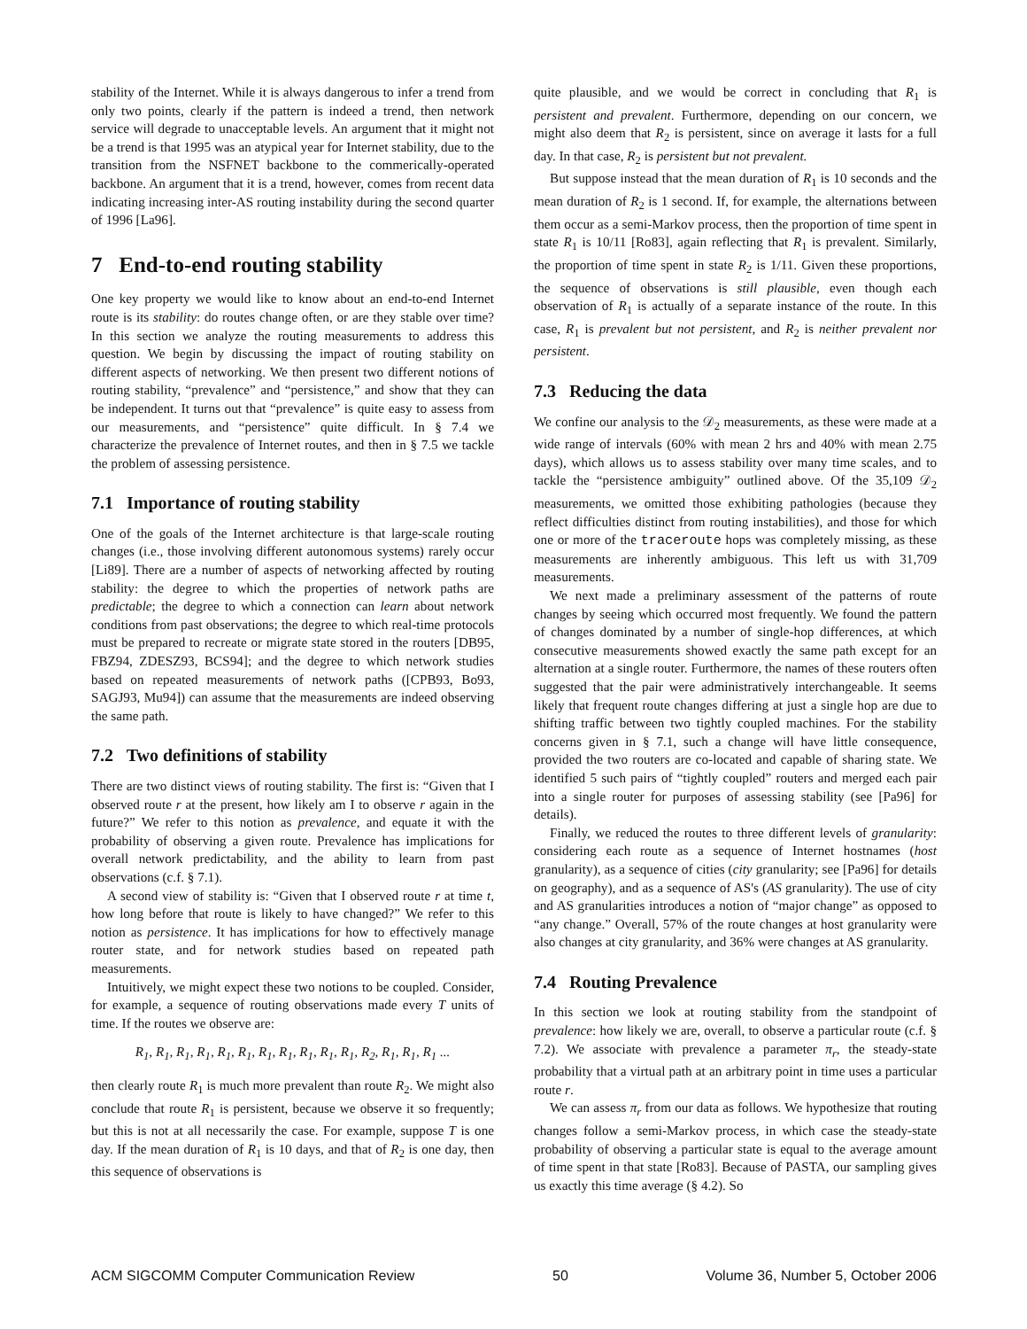stability of the Internet. While it is always dangerous to infer a trend from only two points, clearly if the pattern is indeed a trend, then network service will degrade to unacceptable levels. An argument that it might not be a trend is that 1995 was an atypical year for Internet stability, due to the transition from the NSFNET backbone to the commerically-operated backbone. An argument that it is a trend, however, comes from recent data indicating increasing inter-AS routing instability during the second quarter of 1996 [La96].
7 End-to-end routing stability
One key property we would like to know about an end-to-end Internet route is its stability: do routes change often, or are they stable over time? In this section we analyze the routing measurements to address this question. We begin by discussing the impact of routing stability on different aspects of networking. We then present two different notions of routing stability, “prevalence” and “persistence,” and show that they can be independent. It turns out that “prevalence” is quite easy to assess from our measurements, and “persistence” quite difficult. In § 7.4 we characterize the prevalence of Internet routes, and then in § 7.5 we tackle the problem of assessing persistence.
7.1 Importance of routing stability
One of the goals of the Internet architecture is that large-scale routing changes (i.e., those involving different autonomous systems) rarely occur [Li89]. There are a number of aspects of networking affected by routing stability: the degree to which the properties of network paths are predictable; the degree to which a connection can learn about network conditions from past observations; the degree to which real-time protocols must be prepared to recreate or migrate state stored in the routers [DB95, FBZ94, ZDESZ93, BCS94]; and the degree to which network studies based on repeated measurements of network paths ([CPB93, Bo93, SAGJ93, Mu94]) can assume that the measurements are indeed observing the same path.
7.2 Two definitions of stability
There are two distinct views of routing stability. The first is: “Given that I observed route r at the present, how likely am I to observe r again in the future?” We refer to this notion as prevalence, and equate it with the probability of observing a given route. Prevalence has implications for overall network predictability, and the ability to learn from past observations (c.f. § 7.1).
A second view of stability is: “Given that I observed route r at time t, how long before that route is likely to have changed?” We refer to this notion as persistence. It has implications for how to effectively manage router state, and for network studies based on repeated path measurements.
Intuitively, we might expect these two notions to be coupled. Consider, for example, a sequence of routing observations made every T units of time. If the routes we observe are:
R<sub>1</sub>, R<sub>1</sub>, R<sub>1</sub>, R<sub>1</sub>, R<sub>1</sub>, R<sub>1</sub>, R<sub>1</sub>, R<sub>1</sub>, R<sub>1</sub>, R<sub>1</sub>, R<sub>1</sub>, R<sub>2</sub>, R<sub>1</sub>, R<sub>1</sub>, R<sub>1</sub> ...
then clearly route R<sub>1</sub> is much more prevalent than route R<sub>2</sub>. We might also conclude that route R<sub>1</sub> is persistent, because we observe it so frequently; but this is not at all necessarily the case. For example, suppose T is one day. If the mean duration of R<sub>1</sub> is 10 days, and that of R<sub>2</sub> is one day, then this sequence of observations is
quite plausible, and we would be correct in concluding that R<sub>1</sub> is persistent and prevalent. Furthermore, depending on our concern, we might also deem that R<sub>2</sub> is persistent, since on average it lasts for a full day. In that case, R<sub>2</sub> is persistent but not prevalent.
But suppose instead that the mean duration of R<sub>1</sub> is 10 seconds and the mean duration of R<sub>2</sub> is 1 second. If, for example, the alternations between them occur as a semi-Markov process, then the proportion of time spent in state R<sub>1</sub> is 10/11 [Ro83], again reflecting that R<sub>1</sub> is prevalent. Similarly, the proportion of time spent in state R<sub>2</sub> is 1/11. Given these proportions, the sequence of observations is still plausible, even though each observation of R<sub>1</sub> is actually of a separate instance of the route. In this case, R<sub>1</sub> is prevalent but not persistent, and R<sub>2</sub> is neither prevalent nor persistent.
7.3 Reducing the data
We confine our analysis to the 𝒟<sub>2</sub> measurements, as these were made at a wide range of intervals (60% with mean 2 hrs and 40% with mean 2.75 days), which allows us to assess stability over many time scales, and to tackle the “persistence ambiguity” outlined above. Of the 35,109 𝒟<sub>2</sub> measurements, we omitted those exhibiting pathologies (because they reflect difficulties distinct from routing instabilities), and those for which one or more of the traceroute hops was completely missing, as these measurements are inherently ambiguous. This left us with 31,709 measurements.
We next made a preliminary assessment of the patterns of route changes by seeing which occurred most frequently. We found the pattern of changes dominated by a number of single-hop differences, at which consecutive measurements showed exactly the same path except for an alternation at a single router. Furthermore, the names of these routers often suggested that the pair were administratively interchangeable. It seems likely that frequent route changes differing at just a single hop are due to shifting traffic between two tightly coupled machines. For the stability concerns given in § 7.1, such a change will have little consequence, provided the two routers are co-located and capable of sharing state. We identified 5 such pairs of “tightly coupled” routers and merged each pair into a single router for purposes of assessing stability (see [Pa96] for details).
Finally, we reduced the routes to three different levels of granularity: considering each route as a sequence of Internet hostnames (host granularity), as a sequence of cities (city granularity; see [Pa96] for details on geography), and as a sequence of AS's (AS granularity). The use of city and AS granularities introduces a notion of “major change” as opposed to “any change.” Overall, 57% of the route changes at host granularity were also changes at city granularity, and 36% were changes at AS granularity.
7.4 Routing Prevalence
In this section we look at routing stability from the standpoint of prevalence: how likely we are, overall, to observe a particular route (c.f. § 7.2). We associate with prevalence a parameter π<sub>r</sub>, the steady-state probability that a virtual path at an arbitrary point in time uses a particular route r.
We can assess π<sub>r</sub> from our data as follows. We hypothesize that routing changes follow a semi-Markov process, in which case the steady-state probability of observing a particular state is equal to the average amount of time spent in that state [Ro83]. Because of PASTA, our sampling gives us exactly this time average (§ 4.2). So
ACM SIGCOMM Computer Communication Review 50 Volume 36, Number 5, October 2006